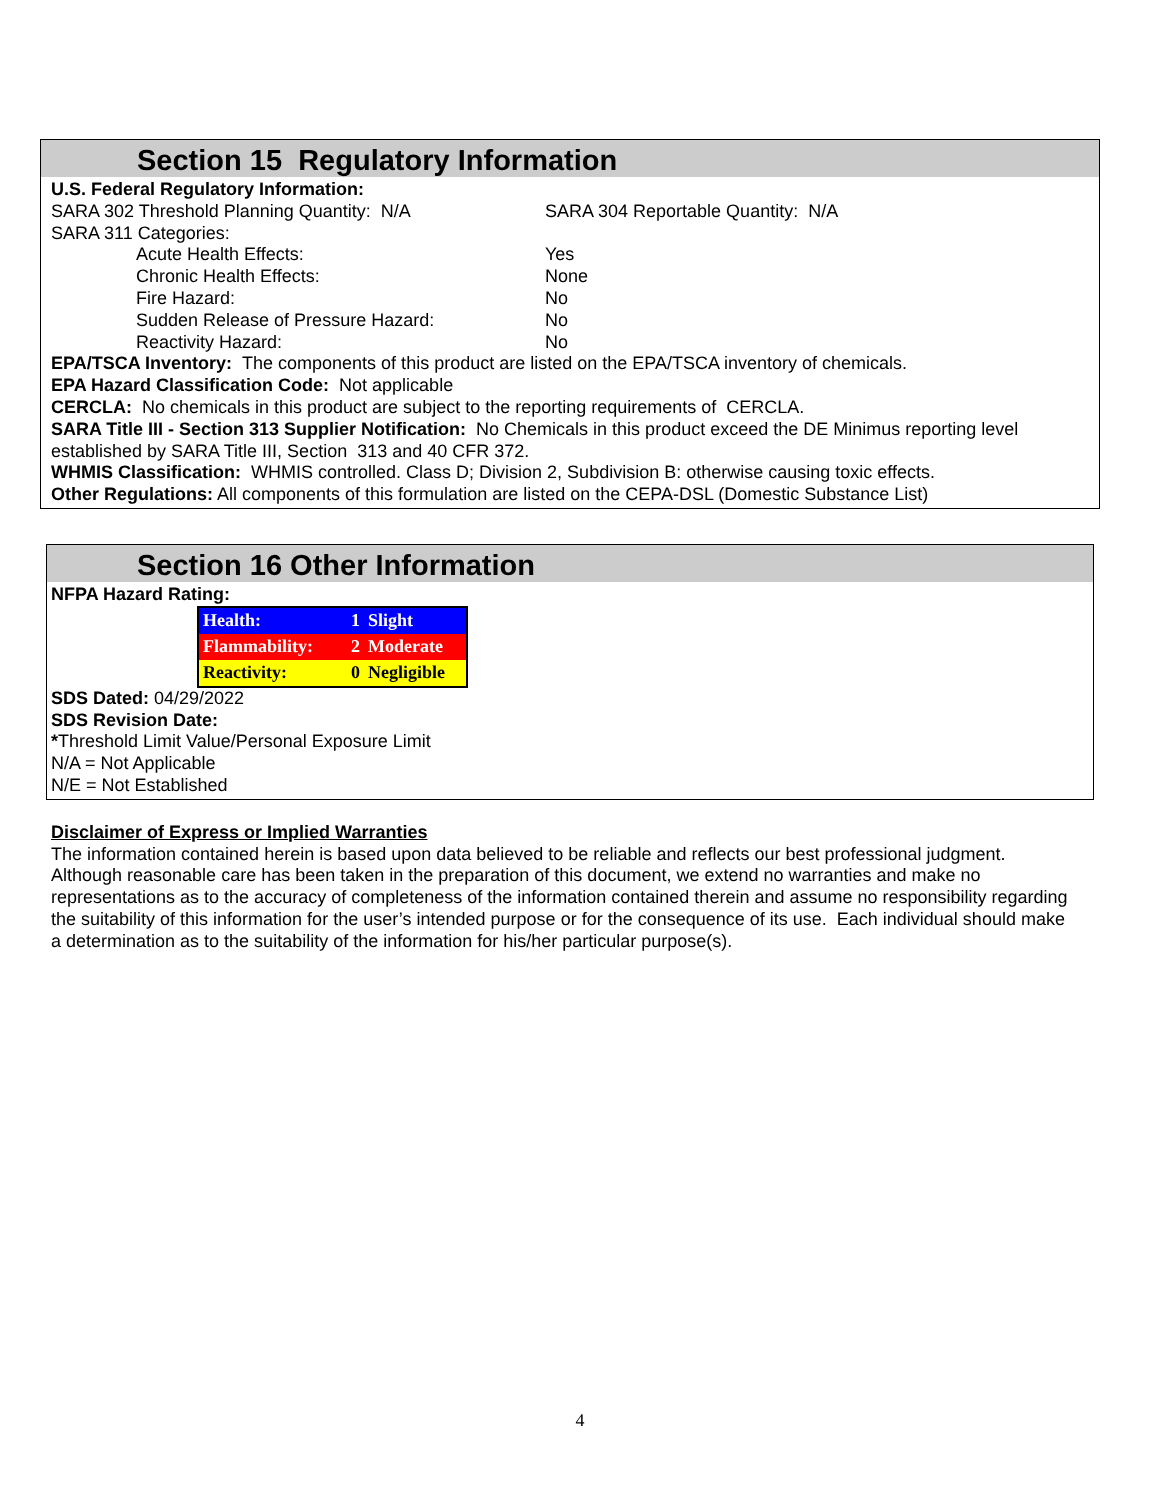Section 15 Regulatory Information
U.S. Federal Regulatory Information:
SARA 302 Threshold Planning Quantity: N/A SARA 304 Reportable Quantity: N/A
SARA 311 Categories:
Acute Health Effects: Yes
Chronic Health Effects: None
Fire Hazard: No
Sudden Release of Pressure Hazard: No
Reactivity Hazard: No
EPA/TSCA Inventory: The components of this product are listed on the EPA/TSCA inventory of chemicals.
EPA Hazard Classification Code: Not applicable
CERCLA: No chemicals in this product are subject to the reporting requirements of CERCLA.
SARA Title III - Section 313 Supplier Notification: No Chemicals in this product exceed the DE Minimus reporting level established by SARA Title III, Section 313 and 40 CFR 372.
WHMIS Classification: WHMIS controlled. Class D; Division 2, Subdivision B: otherwise causing toxic effects.
Other Regulations: All components of this formulation are listed on the CEPA-DSL (Domestic Substance List)
Section 16 Other Information
NFPA Hazard Rating:
| Health: | 1 | Slight |
| Flammability: | 2 | Moderate |
| Reactivity: | 0 | Negligible |
SDS Dated: 04/29/2022
SDS Revision Date:
*Threshold Limit Value/Personal Exposure Limit
N/A = Not Applicable
N/E = Not Established
Disclaimer of Express or Implied Warranties
The information contained herein is based upon data believed to be reliable and reflects our best professional judgment. Although reasonable care has been taken in the preparation of this document, we extend no warranties and make no representations as to the accuracy of completeness of the information contained therein and assume no responsibility regarding the suitability of this information for the user’s intended purpose or for the consequence of its use. Each individual should make a determination as to the suitability of the information for his/her particular purpose(s).
4